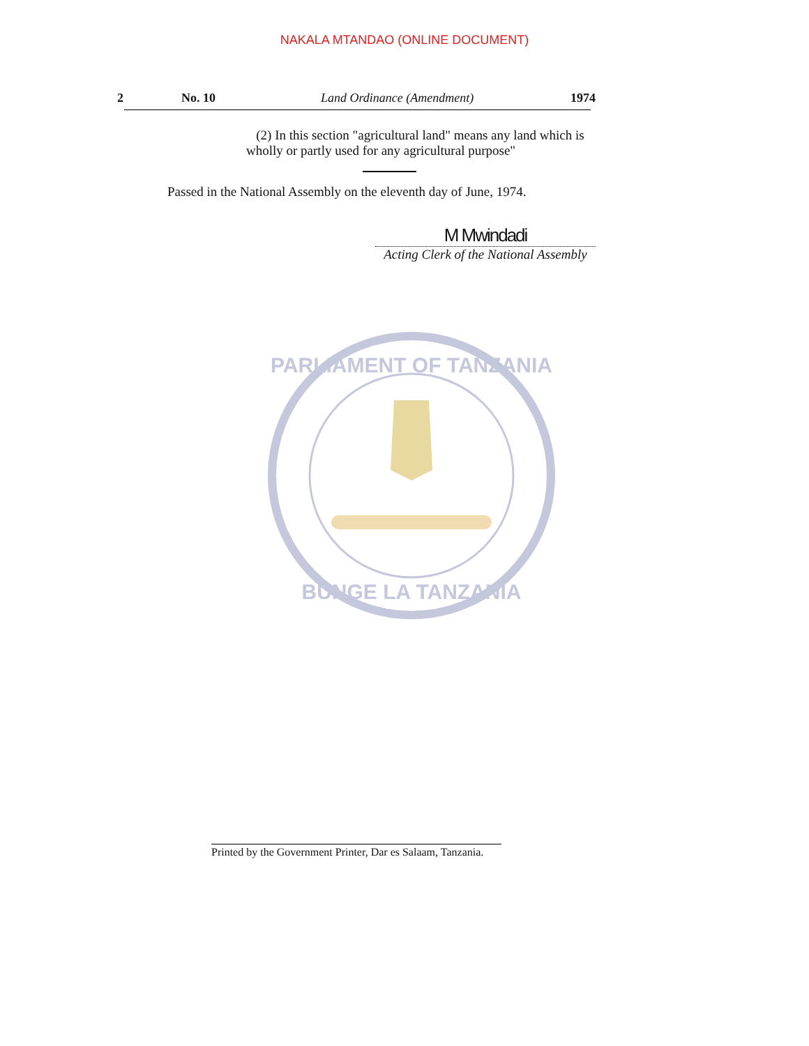NAKALA MTANDAO (ONLINE DOCUMENT)
2 No. 10 Land Ordinance (Amendment) 1974
(2) In this section "agricultural land" means any land which is wholly or partly used for any agricultural purpose"
Passed in the National Assembly on the eleventh day of June, 1974.
M Mwindadi
Acting Clerk of the National Assembly
PARLIAMENT OF TANZANIA
BUNGE LA TANZANIA
Printed by the Government Printer, Dar es Salaam, Tanzania.